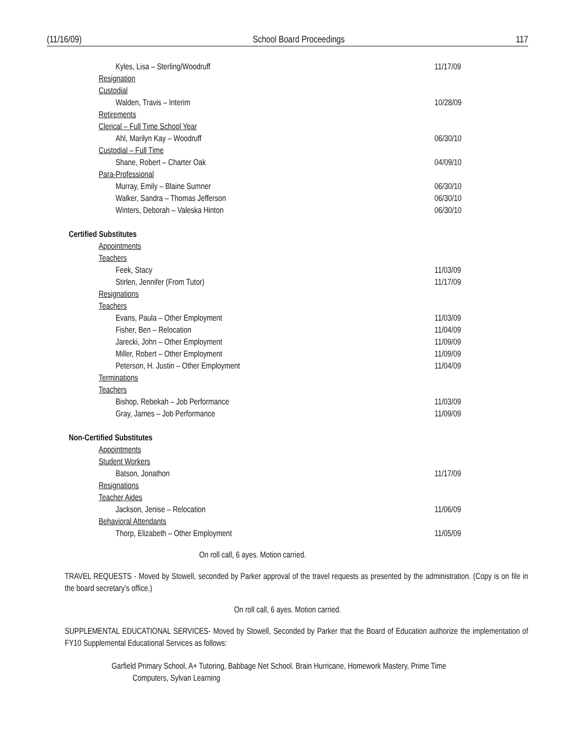(11/16/09) School Board Proceedings 117
Kyles, Lisa – Sterling/Woodruff 11/17/09
Resignation
Custodial
Walden, Travis – Interim 10/28/09
Retirements
Clerical – Full Time School Year
Ahl, Marilyn Kay – Woodruff 06/30/10
Custodial – Full Time
Shane, Robert – Charter Oak 04/09/10
Para-Professional
Murray, Emily – Blaine Sumner 06/30/10
Walker, Sandra – Thomas Jefferson 06/30/10
Winters, Deborah – Valeska Hinton 06/30/10
Certified Substitutes
Appointments
Teachers
Feek, Stacy 11/03/09
Stirlen, Jennifer (From Tutor) 11/17/09
Resignations
Teachers
Evans, Paula – Other Employment 11/03/09
Fisher, Ben – Relocation 11/04/09
Jarecki, John – Other Employment 11/09/09
Miller, Robert – Other Employment 11/09/09
Peterson, H. Justin – Other Employment 11/04/09
Terminations
Teachers
Bishop, Rebekah – Job Performance 11/03/09
Gray, James – Job Performance 11/09/09
Non-Certified Substitutes
Appointments
Student Workers
Batson, Jonathon 11/17/09
Resignations
Teacher Aides
Jackson, Jenise – Relocation 11/06/09
Behavioral Attendants
Thorp, Elizabeth – Other Employment 11/05/09
On roll call, 6 ayes. Motion carried.
TRAVEL REQUESTS - Moved by Stowell, seconded by Parker approval of the travel requests as presented by the administration. (Copy is on file in the board secretary’s office.)
On roll call, 6 ayes. Motion carried.
SUPPLEMENTAL EDUCATIONAL SERVICES- Moved by Stowell, Seconded by Parker that the Board of Education authorize the implementation of FY10 Supplemental Educational Services as follows:
Garfield Primary School, A+ Tutoring, Babbage Net School. Brain Hurricane, Homework Mastery, Prime Time
Computers, Sylvan Learning